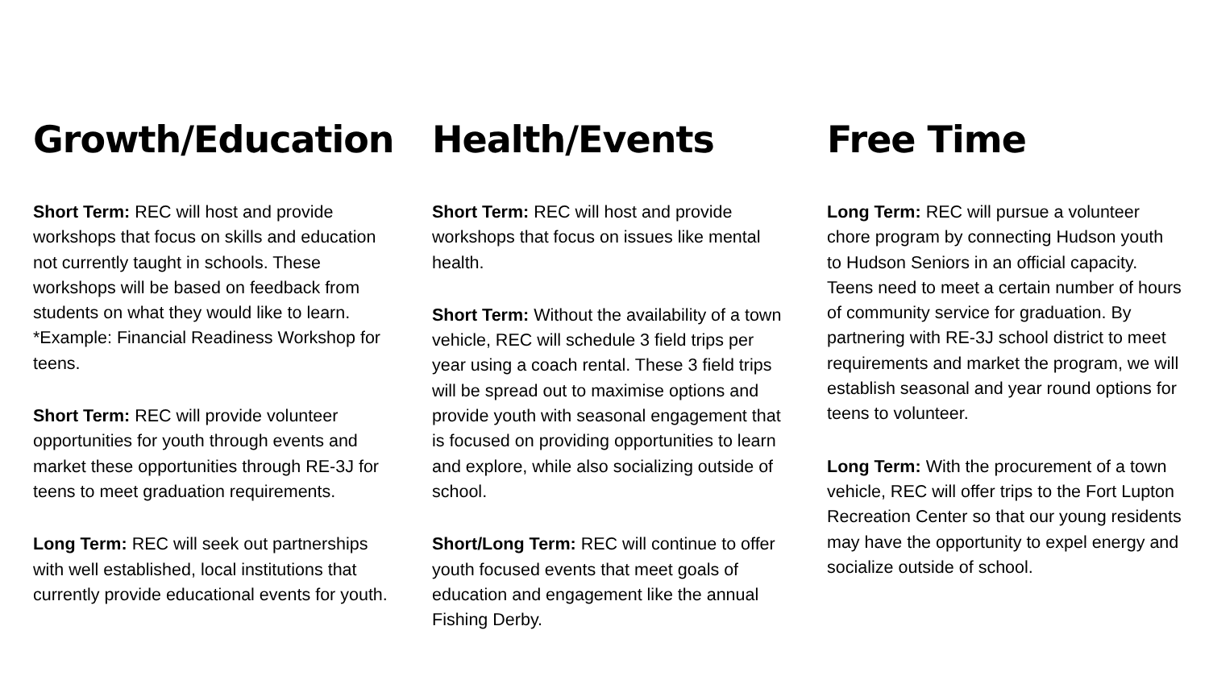Growth/Education
Short Term: REC will host and provide workshops that focus on skills and education not currently taught in schools. These workshops will be based on feedback from students on what they would like to learn. *Example: Financial Readiness Workshop for teens.
Short Term: REC will provide volunteer opportunities for youth through events and market these opportunities through RE-3J for teens to meet graduation requirements.
Long Term: REC will seek out partnerships with well established, local institutions that currently provide educational events for youth.
Health/Events
Short Term: REC will host and provide workshops that focus on issues like mental health.
Short Term: Without the availability of a town vehicle, REC will schedule 3 field trips per year using a coach rental. These 3 field trips will be spread out to maximise options and provide youth with seasonal engagement that is focused on providing opportunities to learn and explore, while also socializing outside of school.
Short/Long Term: REC will continue to offer youth focused events that meet goals of education and engagement like the annual Fishing Derby.
Free Time
Long Term: REC will pursue a volunteer chore program by connecting Hudson youth to Hudson Seniors in an official capacity. Teens need to meet a certain number of hours of community service for graduation. By partnering with RE-3J school district to meet requirements and market the program, we will establish seasonal and year round options for teens to volunteer.
Long Term: With the procurement of a town vehicle, REC will offer trips to the Fort Lupton Recreation Center so that our young residents may have the opportunity to expel energy and socialize outside of school.